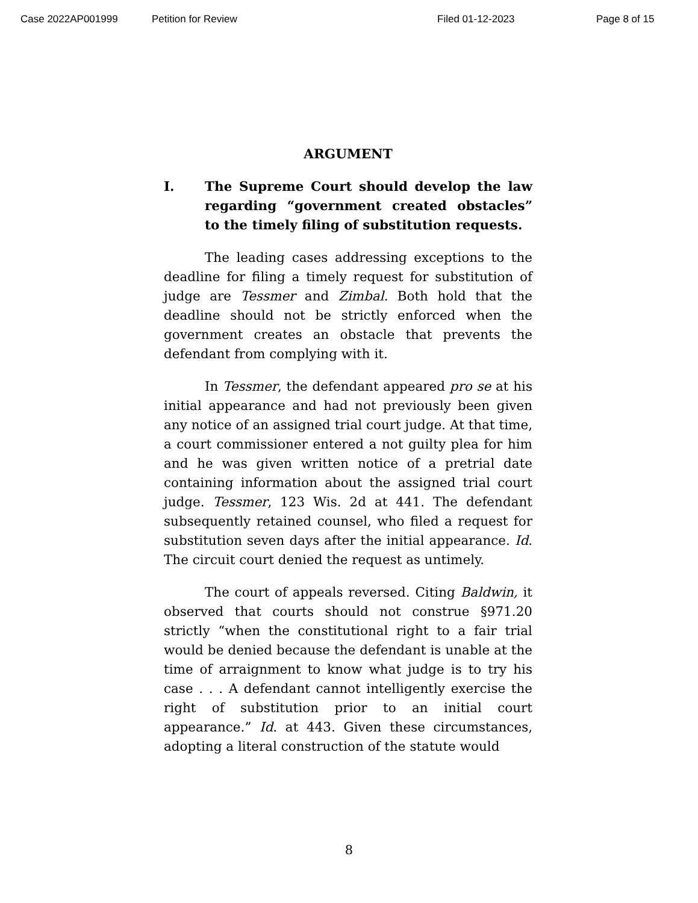Case 2022AP001999 Petition for Review Filed 01-12-2023 Page 8 of 15
ARGUMENT
I. The Supreme Court should develop the law regarding “government created obstacles” to the timely filing of substitution requests.
The leading cases addressing exceptions to the deadline for filing a timely request for substitution of judge are Tessmer and Zimbal. Both hold that the deadline should not be strictly enforced when the government creates an obstacle that prevents the defendant from complying with it.
In Tessmer, the defendant appeared pro se at his initial appearance and had not previously been given any notice of an assigned trial court judge. At that time, a court commissioner entered a not guilty plea for him and he was given written notice of a pretrial date containing information about the assigned trial court judge. Tessmer, 123 Wis. 2d at 441. The defendant subsequently retained counsel, who filed a request for substitution seven days after the initial appearance. Id. The circuit court denied the request as untimely.
The court of appeals reversed. Citing Baldwin, it observed that courts should not construe §971.20 strictly “when the constitutional right to a fair trial would be denied because the defendant is unable at the time of arraignment to know what judge is to try his case . . . A defendant cannot intelligently exercise the right of substitution prior to an initial court appearance.” Id. at 443. Given these circumstances, adopting a literal construction of the statute would
8